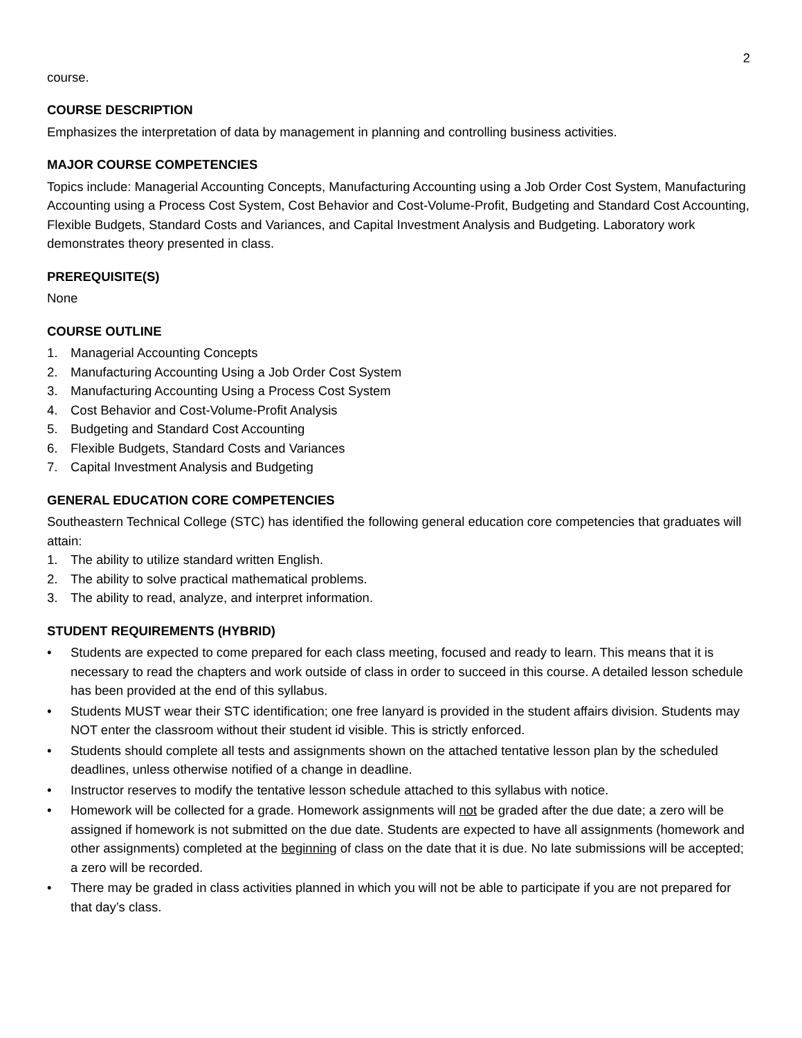2
course.
COURSE DESCRIPTION
Emphasizes the interpretation of data by management in planning and controlling business activities.
MAJOR COURSE COMPETENCIES
Topics include: Managerial Accounting Concepts, Manufacturing Accounting using a Job Order Cost System, Manufacturing Accounting using a Process Cost System, Cost Behavior and Cost-Volume-Profit, Budgeting and Standard Cost Accounting, Flexible Budgets, Standard Costs and Variances, and Capital Investment Analysis and Budgeting. Laboratory work demonstrates theory presented in class.
PREREQUISITE(S)
None
COURSE OUTLINE
1. Managerial Accounting Concepts
2. Manufacturing Accounting Using a Job Order Cost System
3. Manufacturing Accounting Using a Process Cost System
4. Cost Behavior and Cost-Volume-Profit Analysis
5. Budgeting and Standard Cost Accounting
6. Flexible Budgets, Standard Costs and Variances
7. Capital Investment Analysis and Budgeting
GENERAL EDUCATION CORE COMPETENCIES
Southeastern Technical College (STC) has identified the following general education core competencies that graduates will attain:
1. The ability to utilize standard written English.
2. The ability to solve practical mathematical problems.
3. The ability to read, analyze, and interpret information.
STUDENT REQUIREMENTS (HYBRID)
• Students are expected to come prepared for each class meeting, focused and ready to learn. This means that it is necessary to read the chapters and work outside of class in order to succeed in this course. A detailed lesson schedule has been provided at the end of this syllabus.
• Students MUST wear their STC identification; one free lanyard is provided in the student affairs division. Students may NOT enter the classroom without their student id visible. This is strictly enforced.
• Students should complete all tests and assignments shown on the attached tentative lesson plan by the scheduled deadlines, unless otherwise notified of a change in deadline.
• Instructor reserves to modify the tentative lesson schedule attached to this syllabus with notice.
• Homework will be collected for a grade. Homework assignments will not be graded after the due date; a zero will be assigned if homework is not submitted on the due date. Students are expected to have all assignments (homework and other assignments) completed at the beginning of class on the date that it is due. No late submissions will be accepted; a zero will be recorded.
• There may be graded in class activities planned in which you will not be able to participate if you are not prepared for that day’s class.